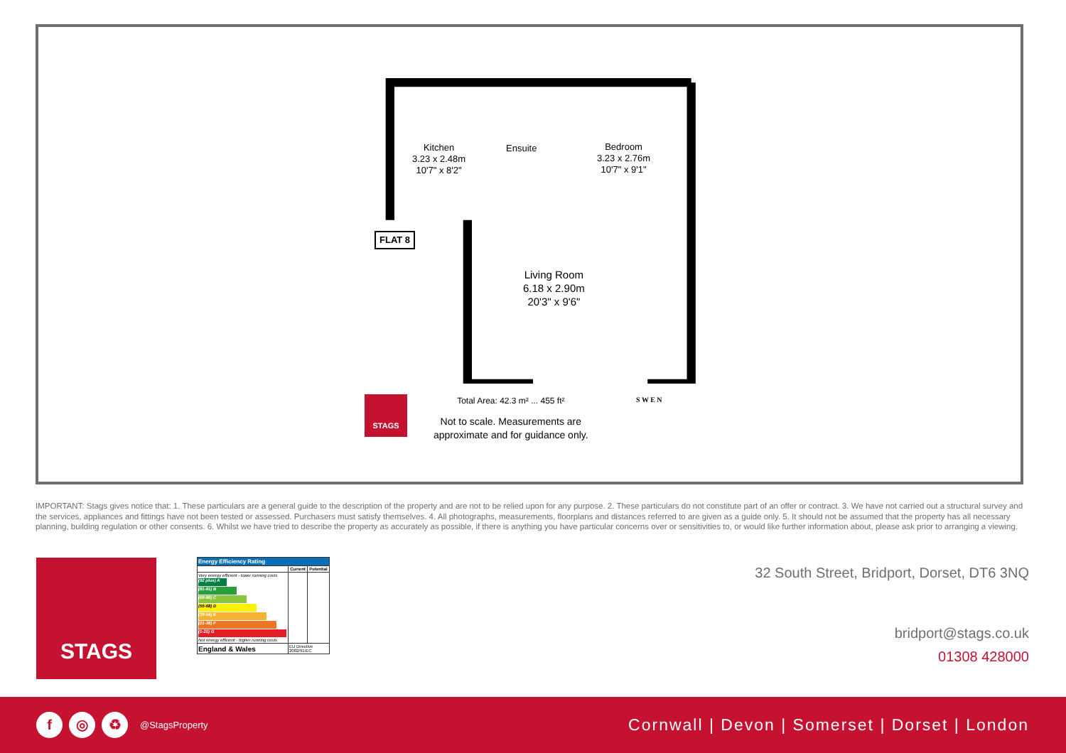Kitchen
3.23 x 2.48m
10'7" x 8'2"
Ensuite
Bedroom
3.23 x 2.76m
10'7" x 9'1"
Living Room
6.18 x 2.90m
20'3" x 9'6"
FLAT 8
STAGS
Total Area: 42.3 m² ... 455 ft²
Not to scale. Measurements are
approximate and for guidance only.
S W E N
IMPORTANT: Stags gives notice that: 1. These particulars are a general guide to the description of the property and are not to be relied upon for any purpose. 2. These particulars do not constitute part of an offer or contract. 3. We have not carried out a structural survey and the services, appliances and fittings have not been tested or assessed. Purchasers must satisfy themselves. 4. All photographs, measurements, floorplans and distances referred to are given as a guide only. 5. It should not be assumed that the property has all necessary planning, building regulation or other consents. 6. Whilst we have tried to describe the property as accurately as possible, if there is anything you have particular concerns over or sensitivities to, or would like further information about, please ask prior to arranging a viewing.
STAGS
| Energy Efficiency Rating | | |
| --- | --- | --- |
| | Current | Potential |
| Very energy efficient - lower running costs (92 plus) A (81-91) B (69-80) C (55-68) D (39-54) E (21-38) F (1-20) G Not energy efficient - higher running costs | | |
| England & Wales | EU Directive 2002/91/EC | |
32 South Street, Bridport, Dorset, DT6 3NQ
bridport@stags.co.uk
01308 428000
f ◎ ♻
@StagsProperty
Cornwall | Devon | Somerset | Dorset | London